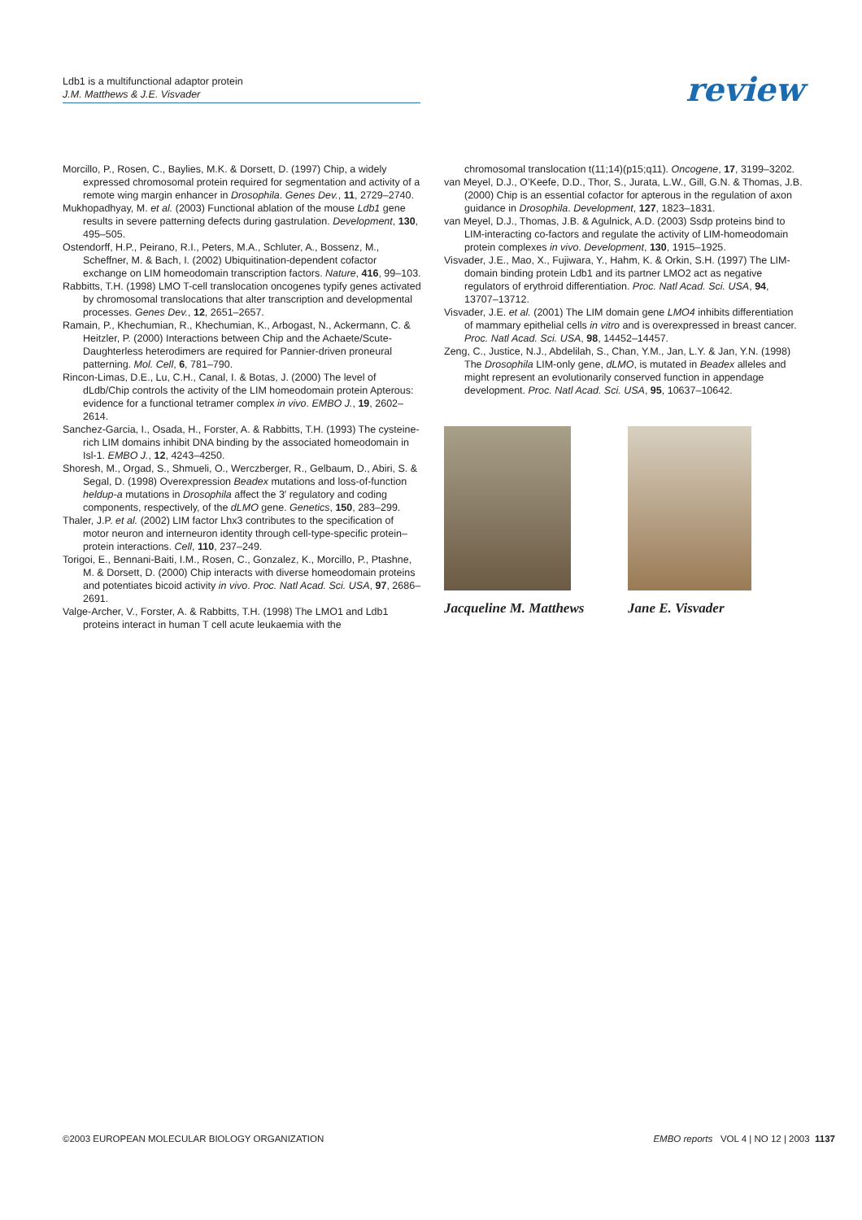Ldb1 is a multifunctional adaptor protein
J.M. Matthews & J.E. Visvader
review
Morcillo, P., Rosen, C., Baylies, M.K. & Dorsett, D. (1997) Chip, a widely expressed chromosomal protein required for segmentation and activity of a remote wing margin enhancer in Drosophila. Genes Dev., 11, 2729–2740.
Mukhopadhyay, M. et al. (2003) Functional ablation of the mouse Ldb1 gene results in severe patterning defects during gastrulation. Development, 130, 495–505.
Ostendorff, H.P., Peirano, R.I., Peters, M.A., Schluter, A., Bossenz, M., Scheffner, M. & Bach, I. (2002) Ubiquitination-dependent cofactor exchange on LIM homeodomain transcription factors. Nature, 416, 99–103.
Rabbitts, T.H. (1998) LMO T-cell translocation oncogenes typify genes activated by chromosomal translocations that alter transcription and developmental processes. Genes Dev., 12, 2651–2657.
Ramain, P., Khechumian, R., Khechumian, K., Arbogast, N., Ackermann, C. & Heitzler, P. (2000) Interactions between Chip and the Achaete/Scute-Daughterless heterodimers are required for Pannier-driven proneural patterning. Mol. Cell, 6, 781–790.
Rincon-Limas, D.E., Lu, C.H., Canal, I. & Botas, J. (2000) The level of dLdb/Chip controls the activity of the LIM homeodomain protein Apterous: evidence for a functional tetramer complex in vivo. EMBO J., 19, 2602–2614.
Sanchez-Garcia, I., Osada, H., Forster, A. & Rabbitts, T.H. (1993) The cysteine-rich LIM domains inhibit DNA binding by the associated homeodomain in Isl-1. EMBO J., 12, 4243–4250.
Shoresh, M., Orgad, S., Shmueli, O., Werczberger, R., Gelbaum, D., Abiri, S. & Segal, D. (1998) Overexpression Beadex mutations and loss-of-function heldup-a mutations in Drosophila affect the 3′ regulatory and coding components, respectively, of the dLMO gene. Genetics, 150, 283–299.
Thaler, J.P. et al. (2002) LIM factor Lhx3 contributes to the specification of motor neuron and interneuron identity through cell-type-specific protein–protein interactions. Cell, 110, 237–249.
Torigoi, E., Bennani-Baiti, I.M., Rosen, C., Gonzalez, K., Morcillo, P., Ptashne, M. & Dorsett, D. (2000) Chip interacts with diverse homeodomain proteins and potentiates bicoid activity in vivo. Proc. Natl Acad. Sci. USA, 97, 2686–2691.
Valge-Archer, V., Forster, A. & Rabbitts, T.H. (1998) The LMO1 and Ldb1 proteins interact in human T cell acute leukaemia with the
chromosomal translocation t(11;14)(p15;q11). Oncogene, 17, 3199–3202.
van Meyel, D.J., O’Keefe, D.D., Thor, S., Jurata, L.W., Gill, G.N. & Thomas, J.B. (2000) Chip is an essential cofactor for apterous in the regulation of axon guidance in Drosophila. Development, 127, 1823–1831.
van Meyel, D.J., Thomas, J.B. & Agulnick, A.D. (2003) Ssdp proteins bind to LIM-interacting co-factors and regulate the activity of LIM-homeodomain protein complexes in vivo. Development, 130, 1915–1925.
Visvader, J.E., Mao, X., Fujiwara, Y., Hahm, K. & Orkin, S.H. (1997) The LIM-domain binding protein Ldb1 and its partner LMO2 act as negative regulators of erythroid differentiation. Proc. Natl Acad. Sci. USA, 94, 13707–13712.
Visvader, J.E. et al. (2001) The LIM domain gene LMO4 inhibits differentiation of mammary epithelial cells in vitro and is overexpressed in breast cancer. Proc. Natl Acad. Sci. USA, 98, 14452–14457.
Zeng, C., Justice, N.J., Abdelilah, S., Chan, Y.M., Jan, L.Y. & Jan, Y.N. (1998) The Drosophila LIM-only gene, dLMO, is mutated in Beadex alleles and might represent an evolutionarily conserved function in appendage development. Proc. Natl Acad. Sci. USA, 95, 10637–10642.
Jacqueline M. Matthews
Jane E. Visvader
©2003 EUROPEAN MOLECULAR BIOLOGY ORGANIZATION EMBO reports VOL 4 | NO 12 | 2003 1137